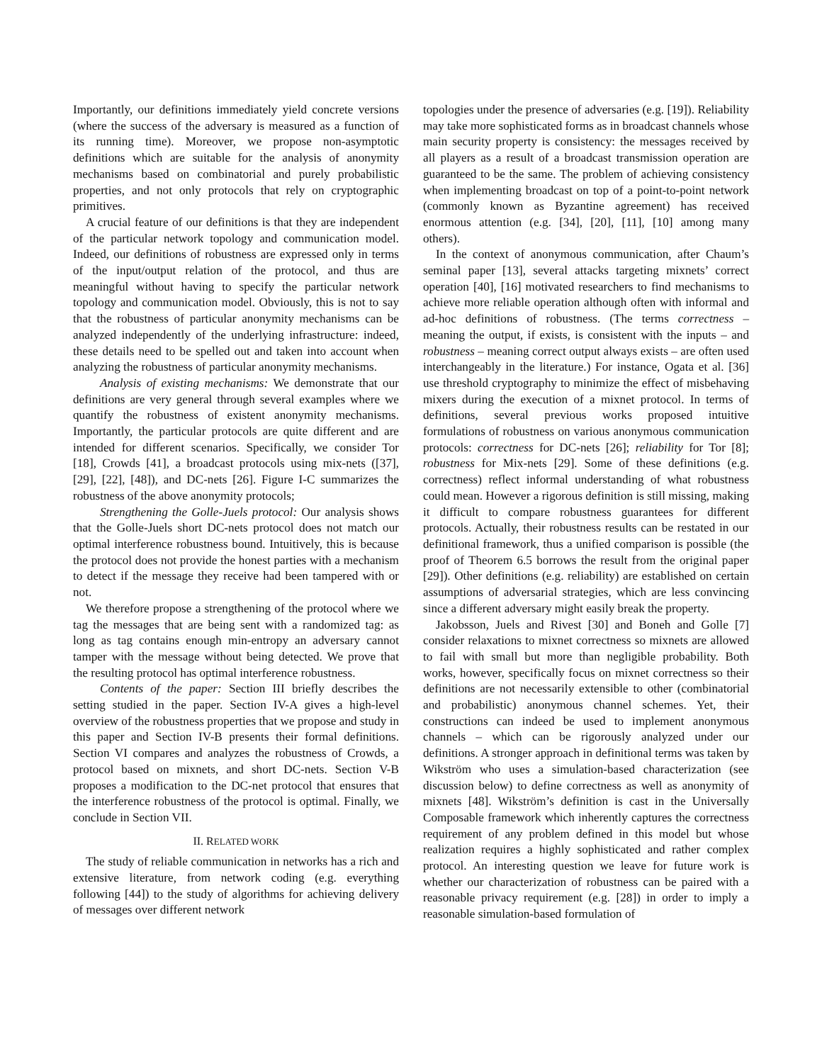Importantly, our definitions immediately yield concrete versions (where the success of the adversary is measured as a function of its running time). Moreover, we propose non-asymptotic definitions which are suitable for the analysis of anonymity mechanisms based on combinatorial and purely probabilistic properties, and not only protocols that rely on cryptographic primitives.
A crucial feature of our definitions is that they are independent of the particular network topology and communication model. Indeed, our definitions of robustness are expressed only in terms of the input/output relation of the protocol, and thus are meaningful without having to specify the particular network topology and communication model. Obviously, this is not to say that the robustness of particular anonymity mechanisms can be analyzed independently of the underlying infrastructure: indeed, these details need to be spelled out and taken into account when analyzing the robustness of particular anonymity mechanisms.
Analysis of existing mechanisms: We demonstrate that our definitions are very general through several examples where we quantify the robustness of existent anonymity mechanisms. Importantly, the particular protocols are quite different and are intended for different scenarios. Specifically, we consider Tor [18], Crowds [41], a broadcast protocols using mix-nets ([37], [29], [22], [48]), and DC-nets [26]. Figure I-C summarizes the robustness of the above anonymity protocols;
Strengthening the Golle-Juels protocol: Our analysis shows that the Golle-Juels short DC-nets protocol does not match our optimal interference robustness bound. Intuitively, this is because the protocol does not provide the honest parties with a mechanism to detect if the message they receive had been tampered with or not.
We therefore propose a strengthening of the protocol where we tag the messages that are being sent with a randomized tag: as long as tag contains enough min-entropy an adversary cannot tamper with the message without being detected. We prove that the resulting protocol has optimal interference robustness.
Contents of the paper: Section III briefly describes the setting studied in the paper. Section IV-A gives a high-level overview of the robustness properties that we propose and study in this paper and Section IV-B presents their formal definitions. Section VI compares and analyzes the robustness of Crowds, a protocol based on mixnets, and short DC-nets. Section V-B proposes a modification to the DC-net protocol that ensures that the interference robustness of the protocol is optimal. Finally, we conclude in Section VII.
II. RELATED WORK
The study of reliable communication in networks has a rich and extensive literature, from network coding (e.g. everything following [44]) to the study of algorithms for achieving delivery of messages over different network
topologies under the presence of adversaries (e.g. [19]). Reliability may take more sophisticated forms as in broadcast channels whose main security property is consistency: the messages received by all players as a result of a broadcast transmission operation are guaranteed to be the same. The problem of achieving consistency when implementing broadcast on top of a point-to-point network (commonly known as Byzantine agreement) has received enormous attention (e.g. [34], [20], [11], [10] among many others).
In the context of anonymous communication, after Chaum’s seminal paper [13], several attacks targeting mixnets’ correct operation [40], [16] motivated researchers to find mechanisms to achieve more reliable operation although often with informal and ad-hoc definitions of robustness. (The terms correctness – meaning the output, if exists, is consistent with the inputs – and robustness – meaning correct output always exists – are often used interchangeably in the literature.) For instance, Ogata et al. [36] use threshold cryptography to minimize the effect of misbehaving mixers during the execution of a mixnet protocol. In terms of definitions, several previous works proposed intuitive formulations of robustness on various anonymous communication protocols: correctness for DC-nets [26]; reliability for Tor [8]; robustness for Mix-nets [29]. Some of these definitions (e.g. correctness) reflect informal understanding of what robustness could mean. However a rigorous definition is still missing, making it difficult to compare robustness guarantees for different protocols. Actually, their robustness results can be restated in our definitional framework, thus a unified comparison is possible (the proof of Theorem 6.5 borrows the result from the original paper [29]). Other definitions (e.g. reliability) are established on certain assumptions of adversarial strategies, which are less convincing since a different adversary might easily break the property.
Jakobsson, Juels and Rivest [30] and Boneh and Golle [7] consider relaxations to mixnet correctness so mixnets are allowed to fail with small but more than negligible probability. Both works, however, specifically focus on mixnet correctness so their definitions are not necessarily extensible to other (combinatorial and probabilistic) anonymous channel schemes. Yet, their constructions can indeed be used to implement anonymous channels – which can be rigorously analyzed under our definitions. A stronger approach in definitional terms was taken by Wikström who uses a simulation-based characterization (see discussion below) to define correctness as well as anonymity of mixnets [48]. Wikström’s definition is cast in the Universally Composable framework which inherently captures the correctness requirement of any problem defined in this model but whose realization requires a highly sophisticated and rather complex protocol. An interesting question we leave for future work is whether our characterization of robustness can be paired with a reasonable privacy requirement (e.g. [28]) in order to imply a reasonable simulation-based formulation of